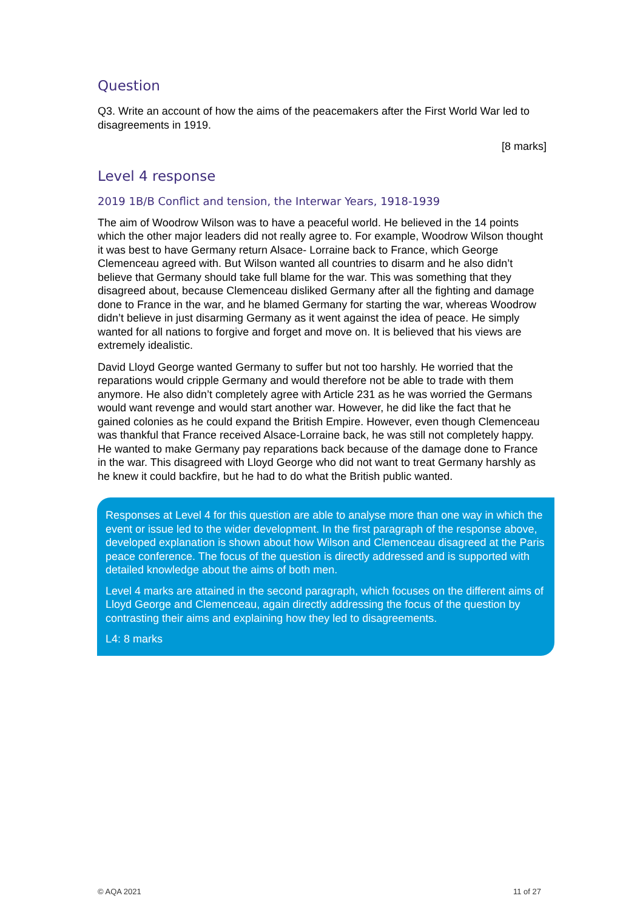Question
Q3. Write an account of how the aims of the peacemakers after the First World War led to disagreements in 1919.
[8 marks]
Level 4 response
2019 1B/B Conflict and tension, the Interwar Years, 1918-1939
The aim of Woodrow Wilson was to have a peaceful world. He believed in the 14 points which the other major leaders did not really agree to. For example, Woodrow Wilson thought it was best to have Germany return Alsace- Lorraine back to France, which George Clemenceau agreed with. But Wilson wanted all countries to disarm and he also didn’t believe that Germany should take full blame for the war. This was something that they disagreed about, because Clemenceau disliked Germany after all the fighting and damage done to France in the war, and he blamed Germany for starting the war, whereas Woodrow didn’t believe in just disarming Germany as it went against the idea of peace. He simply wanted for all nations to forgive and forget and move on. It is believed that his views are extremely idealistic.
David Lloyd George wanted Germany to suffer but not too harshly. He worried that the reparations would cripple Germany and would therefore not be able to trade with them anymore. He also didn’t completely agree with Article 231 as he was worried the Germans would want revenge and would start another war. However, he did like the fact that he gained colonies as he could expand the British Empire. However, even though Clemenceau was thankful that France received Alsace-Lorraine back, he was still not completely happy. He wanted to make Germany pay reparations back because of the damage done to France in the war. This disagreed with Lloyd George who did not want to treat Germany harshly as he knew it could backfire, but he had to do what the British public wanted.
Responses at Level 4 for this question are able to analyse more than one way in which the event or issue led to the wider development. In the first paragraph of the response above, developed explanation is shown about how Wilson and Clemenceau disagreed at the Paris peace conference. The focus of the question is directly addressed and is supported with detailed knowledge about the aims of both men.
Level 4 marks are attained in the second paragraph, which focuses on the different aims of Lloyd George and Clemenceau, again directly addressing the focus of the question by contrasting their aims and explaining how they led to disagreements.
L4: 8 marks
© AQA 2021 11 of 27